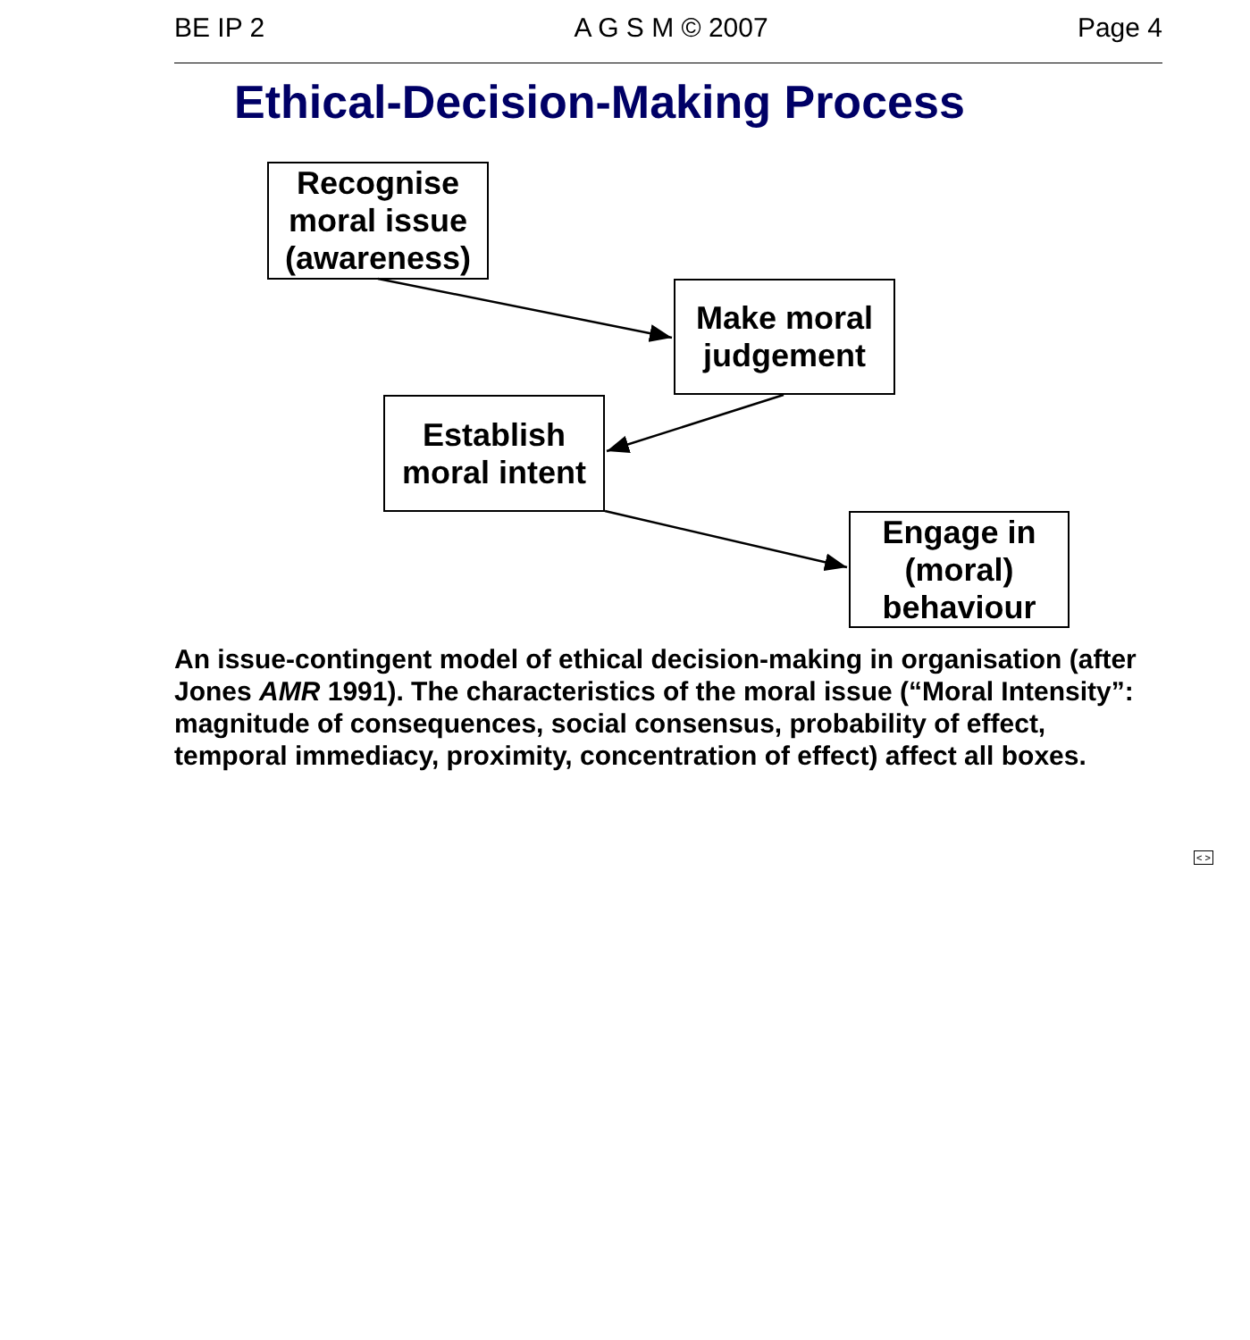BE IP 2 A G S M © 2007 Page 4
Ethical-Decision-Making Process
Recognise moral issue (awareness)
Make moral judgement
Establish moral intent
Engage in (moral) behaviour
An issue-contingent model of ethical decision-making in organisation (after Jones AMR 1991). The characteristics of the moral issue (“Moral Intensity”: magnitude of consequences, social consensus, probability of effect, temporal immediacy, proximity, concentration of effect) affect all boxes.
< >